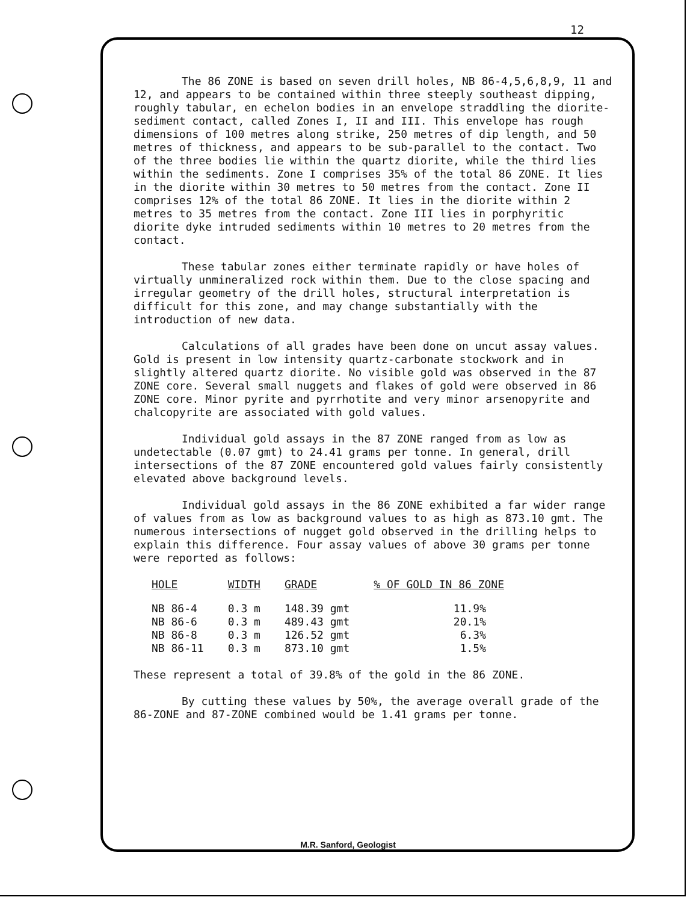12
The 86 ZONE is based on seven drill holes, NB 86-4,5,6,8,9, 11 and 12, and appears to be contained within three steeply southeast dipping, roughly tabular, en echelon bodies in an envelope straddling the diorite-sediment contact, called Zones I, II and III. This envelope has rough dimensions of 100 metres along strike, 250 metres of dip length, and 50 metres of thickness, and appears to be sub-parallel to the contact. Two of the three bodies lie within the quartz diorite, while the third lies within the sediments. Zone I comprises 35% of the total 86 ZONE. It lies in the diorite within 30 metres to 50 metres from the contact. Zone II comprises 12% of the total 86 ZONE. It lies in the diorite within 2 metres to 35 metres from the contact. Zone III lies in porphyritic diorite dyke intruded sediments within 10 metres to 20 metres from the contact.
These tabular zones either terminate rapidly or have holes of virtually unmineralized rock within them. Due to the close spacing and irregular geometry of the drill holes, structural interpretation is difficult for this zone, and may change substantially with the introduction of new data.
Calculations of all grades have been done on uncut assay values. Gold is present in low intensity quartz-carbonate stockwork and in slightly altered quartz diorite. No visible gold was observed in the 87 ZONE core. Several small nuggets and flakes of gold were observed in 86 ZONE core. Minor pyrite and pyrrhotite and very minor arsenopyrite and chalcopyrite are associated with gold values.
Individual gold assays in the 87 ZONE ranged from as low as undetectable (0.07 gmt) to 24.41 grams per tonne. In general, drill intersections of the 87 ZONE encountered gold values fairly consistently elevated above background levels.
Individual gold assays in the 86 ZONE exhibited a far wider range of values from as low as background values to as high as 873.10 gmt. The numerous intersections of nugget gold observed in the drilling helps to explain this difference. Four assay values of above 30 grams per tonne were reported as follows:
| HOLE | WIDTH | GRADE | % OF GOLD IN 86 ZONE |
| --- | --- | --- | --- |
| NB 86-4 | 0.3 m | 148.39 gmt | 11.9% |
| NB 86-6 | 0.3 m | 489.43 gmt | 20.1% |
| NB 86-8 | 0.3 m | 126.52 gmt | 6.3% |
| NB 86-11 | 0.3 m | 873.10 gmt | 1.5% |
These represent a total of 39.8% of the gold in the 86 ZONE.
By cutting these values by 50%, the average overall grade of the 86-ZONE and 87-ZONE combined would be 1.41 grams per tonne.
M.R. Sanford, Geologist